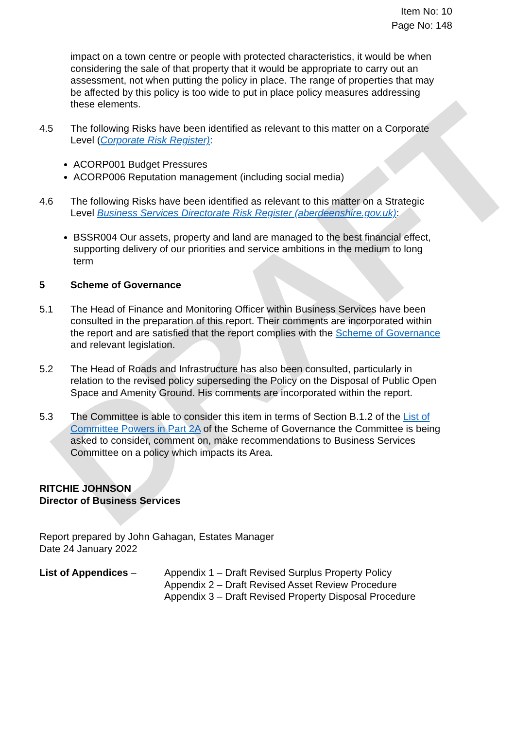DRAFT
Item No: 10
Page No: 148
impact on a town centre or people with protected characteristics, it would be when considering the sale of that property that it would be appropriate to carry out an assessment, not when putting the policy in place. The range of properties that may be affected by this policy is too wide to put in place policy measures addressing these elements.
4.5 The following Risks have been identified as relevant to this matter on a Corporate Level (Corporate Risk Register):
ACORP001 Budget Pressures
ACORP006 Reputation management (including social media)
4.6 The following Risks have been identified as relevant to this matter on a Strategic Level Business Services Directorate Risk Register (aberdeenshire.gov.uk):
BSSR004 Our assets, property and land are managed to the best financial effect, supporting delivery of our priorities and service ambitions in the medium to long term
5 Scheme of Governance
5.1 The Head of Finance and Monitoring Officer within Business Services have been consulted in the preparation of this report. Their comments are incorporated within the report and are satisfied that the report complies with the Scheme of Governance and relevant legislation.
5.2 The Head of Roads and Infrastructure has also been consulted, particularly in relation to the revised policy superseding the Policy on the Disposal of Public Open Space and Amenity Ground. His comments are incorporated within the report.
5.3 The Committee is able to consider this item in terms of Section B.1.2 of the List of Committee Powers in Part 2A of the Scheme of Governance the Committee is being asked to consider, comment on, make recommendations to Business Services Committee on a policy which impacts its Area.
RITCHIE JOHNSON
Director of Business Services
Report prepared by John Gahagan, Estates Manager
Date 24 January 2022
List of Appendices – Appendix 1 – Draft Revised Surplus Property Policy
Appendix 2 – Draft Revised Asset Review Procedure
Appendix 3 – Draft Revised Property Disposal Procedure